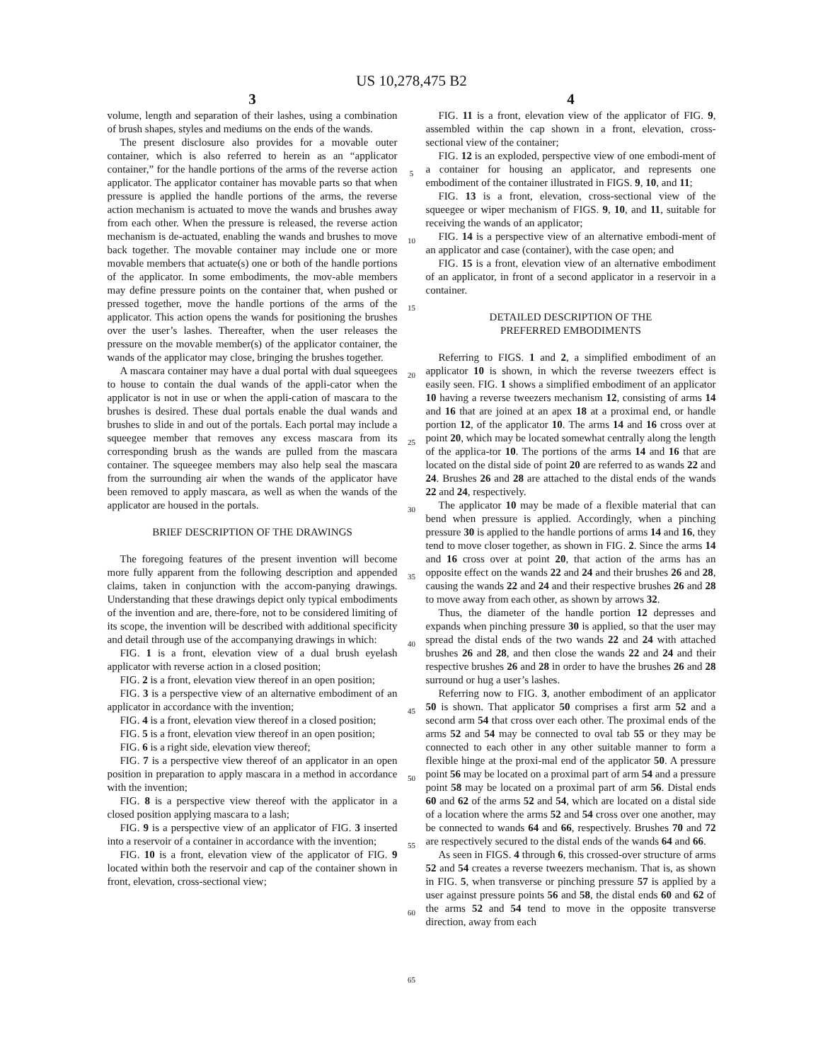US 10,278,475 B2
3
volume, length and separation of their lashes, using a combination of brush shapes, styles and mediums on the ends of the wands.
The present disclosure also provides for a movable outer container, which is also referred to herein as an “applicator container,” for the handle portions of the arms of the reverse action applicator. The applicator container has movable parts so that when pressure is applied the handle portions of the arms, the reverse action mechanism is actuated to move the wands and brushes away from each other. When the pressure is released, the reverse action mechanism is de-actuated, enabling the wands and brushes to move back together. The movable container may include one or more movable members that actuate(s) one or both of the handle portions of the applicator. In some embodiments, the mov-able members may define pressure points on the container that, when pushed or pressed together, move the handle portions of the arms of the applicator. This action opens the wands for positioning the brushes over the user’s lashes. Thereafter, when the user releases the pressure on the movable member(s) of the applicator container, the wands of the applicator may close, bringing the brushes together.
A mascara container may have a dual portal with dual squeegees to house to contain the dual wands of the appli-cator when the applicator is not in use or when the appli-cation of mascara to the brushes is desired. These dual portals enable the dual wands and brushes to slide in and out of the portals. Each portal may include a squeegee member that removes any excess mascara from its corresponding brush as the wands are pulled from the mascara container. The squeegee members may also help seal the mascara from the surrounding air when the wands of the applicator have been removed to apply mascara, as well as when the wands of the applicator are housed in the portals.
BRIEF DESCRIPTION OF THE DRAWINGS
The foregoing features of the present invention will become more fully apparent from the following description and appended claims, taken in conjunction with the accom-panying drawings. Understanding that these drawings depict only typical embodiments of the invention and are, there-fore, not to be considered limiting of its scope, the invention will be described with additional specificity and detail through use of the accompanying drawings in which:
FIG. 1 is a front, elevation view of a dual brush eyelash applicator with reverse action in a closed position;
FIG. 2 is a front, elevation view thereof in an open position;
FIG. 3 is a perspective view of an alternative embodiment of an applicator in accordance with the invention;
FIG. 4 is a front, elevation view thereof in a closed position;
FIG. 5 is a front, elevation view thereof in an open position;
FIG. 6 is a right side, elevation view thereof;
FIG. 7 is a perspective view thereof of an applicator in an open position in preparation to apply mascara in a method in accordance with the invention;
FIG. 8 is a perspective view thereof with the applicator in a closed position applying mascara to a lash;
FIG. 9 is a perspective view of an applicator of FIG. 3 inserted into a reservoir of a container in accordance with the invention;
FIG. 10 is a front, elevation view of the applicator of FIG. 9 located within both the reservoir and cap of the container shown in front, elevation, cross-sectional view;
5
10
15
20
25
30
35
40
45
50
55
60
65
4
FIG. 11 is a front, elevation view of the applicator of FIG. 9, assembled within the cap shown in a front, elevation, cross-sectional view of the container;
FIG. 12 is an exploded, perspective view of one embodi-ment of a container for housing an applicator, and represents one embodiment of the container illustrated in FIGS. 9, 10, and 11;
FIG. 13 is a front, elevation, cross-sectional view of the squeegee or wiper mechanism of FIGS. 9, 10, and 11, suitable for receiving the wands of an applicator;
FIG. 14 is a perspective view of an alternative embodi-ment of an applicator and case (container), with the case open; and
FIG. 15 is a front, elevation view of an alternative embodiment of an applicator, in front of a second applicator in a reservoir in a container.
DETAILED DESCRIPTION OF THE
PREFERRED EMBODIMENTS
Referring to FIGS. 1 and 2, a simplified embodiment of an applicator 10 is shown, in which the reverse tweezers effect is easily seen. FIG. 1 shows a simplified embodiment of an applicator 10 having a reverse tweezers mechanism 12, consisting of arms 14 and 16 that are joined at an apex 18 at a proximal end, or handle portion 12, of the applicator 10. The arms 14 and 16 cross over at point 20, which may be located somewhat centrally along the length of the applica-tor 10. The portions of the arms 14 and 16 that are located on the distal side of point 20 are referred to as wands 22 and 24. Brushes 26 and 28 are attached to the distal ends of the wands 22 and 24, respectively.
The applicator 10 may be made of a flexible material that can bend when pressure is applied. Accordingly, when a pinching pressure 30 is applied to the handle portions of arms 14 and 16, they tend to move closer together, as shown in FIG. 2. Since the arms 14 and 16 cross over at point 20, that action of the arms has an opposite effect on the wands 22 and 24 and their brushes 26 and 28, causing the wands 22 and 24 and their respective brushes 26 and 28 to move away from each other, as shown by arrows 32.
Thus, the diameter of the handle portion 12 depresses and expands when pinching pressure 30 is applied, so that the user may spread the distal ends of the two wands 22 and 24 with attached brushes 26 and 28, and then close the wands 22 and 24 and their respective brushes 26 and 28 in order to have the brushes 26 and 28 surround or hug a user’s lashes.
Referring now to FIG. 3, another embodiment of an applicator 50 is shown. That applicator 50 comprises a first arm 52 and a second arm 54 that cross over each other. The proximal ends of the arms 52 and 54 may be connected to oval tab 55 or they may be connected to each other in any other suitable manner to form a flexible hinge at the proxi-mal end of the applicator 50. A pressure point 56 may be located on a proximal part of arm 54 and a pressure point 58 may be located on a proximal part of arm 56. Distal ends 60 and 62 of the arms 52 and 54, which are located on a distal side of a location where the arms 52 and 54 cross over one another, may be connected to wands 64 and 66, respectively. Brushes 70 and 72 are respectively secured to the distal ends of the wands 64 and 66.
As seen in FIGS. 4 through 6, this crossed-over structure of arms 52 and 54 creates a reverse tweezers mechanism. That is, as shown in FIG. 5, when transverse or pinching pressure 57 is applied by a user against pressure points 56 and 58, the distal ends 60 and 62 of the arms 52 and 54 tend to move in the opposite transverse direction, away from each